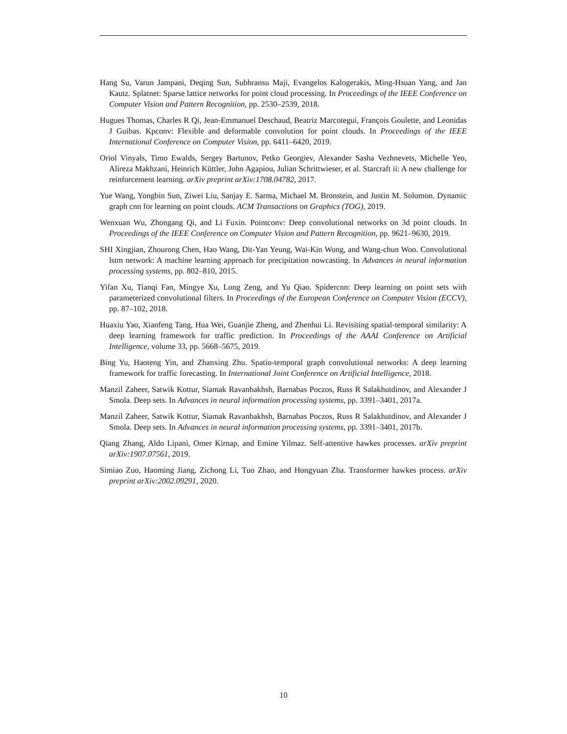Hang Su, Varun Jampani, Deqing Sun, Subhransu Maji, Evangelos Kalogerakis, Ming-Hsuan Yang, and Jan Kautz. Splatnet: Sparse lattice networks for point cloud processing. In Proceedings of the IEEE Conference on Computer Vision and Pattern Recognition, pp. 2530–2539, 2018.
Hugues Thomas, Charles R Qi, Jean-Emmanuel Deschaud, Beatriz Marcotegui, François Goulette, and Leonidas J Guibas. Kpconv: Flexible and deformable convolution for point clouds. In Proceedings of the IEEE International Conference on Computer Vision, pp. 6411–6420, 2019.
Oriol Vinyals, Timo Ewalds, Sergey Bartunov, Petko Georgiev, Alexander Sasha Vezhnevets, Michelle Yeo, Alireza Makhzani, Heinrich Küttler, John Agapiou, Julian Schrittwieser, et al. Starcraft ii: A new challenge for reinforcement learning. arXiv preprint arXiv:1708.04782, 2017.
Yue Wang, Yongbin Sun, Ziwei Liu, Sanjay E. Sarma, Michael M. Bronstein, and Justin M. Solomon. Dynamic graph cnn for learning on point clouds. ACM Transactions on Graphics (TOG), 2019.
Wenxuan Wu, Zhongang Qi, and Li Fuxin. Pointconv: Deep convolutional networks on 3d point clouds. In Proceedings of the IEEE Conference on Computer Vision and Pattern Recognition, pp. 9621–9630, 2019.
SHI Xingjian, Zhourong Chen, Hao Wang, Dit-Yan Yeung, Wai-Kin Wong, and Wang-chun Woo. Convolutional lstm network: A machine learning approach for precipitation nowcasting. In Advances in neural information processing systems, pp. 802–810, 2015.
Yifan Xu, Tianqi Fan, Mingye Xu, Long Zeng, and Yu Qiao. Spidercnn: Deep learning on point sets with parameterized convolutional filters. In Proceedings of the European Conference on Computer Vision (ECCV), pp. 87–102, 2018.
Huaxiu Yao, Xianfeng Tang, Hua Wei, Guanjie Zheng, and Zhenhui Li. Revisiting spatial-temporal similarity: A deep learning framework for traffic prediction. In Proceedings of the AAAI Conference on Artificial Intelligence, volume 33, pp. 5668–5675, 2019.
Bing Yu, Haoteng Yin, and Zhanxing Zhu. Spatio-temporal graph convolutional networks: A deep learning framework for traffic forecasting. In International Joint Conference on Artificial Intelligence, 2018.
Manzil Zaheer, Satwik Kottur, Siamak Ravanbakhsh, Barnabas Poczos, Russ R Salakhutdinov, and Alexander J Smola. Deep sets. In Advances in neural information processing systems, pp. 3391–3401, 2017a.
Manzil Zaheer, Satwik Kottur, Siamak Ravanbakhsh, Barnabas Poczos, Russ R Salakhutdinov, and Alexander J Smola. Deep sets. In Advances in neural information processing systems, pp. 3391–3401, 2017b.
Qiang Zhang, Aldo Lipani, Omer Kirnap, and Emine Yilmaz. Self-attentive hawkes processes. arXiv preprint arXiv:1907.07561, 2019.
Simiao Zuo, Haoming Jiang, Zichong Li, Tuo Zhao, and Hongyuan Zha. Transformer hawkes process. arXiv preprint arXiv:2002.09291, 2020.
10